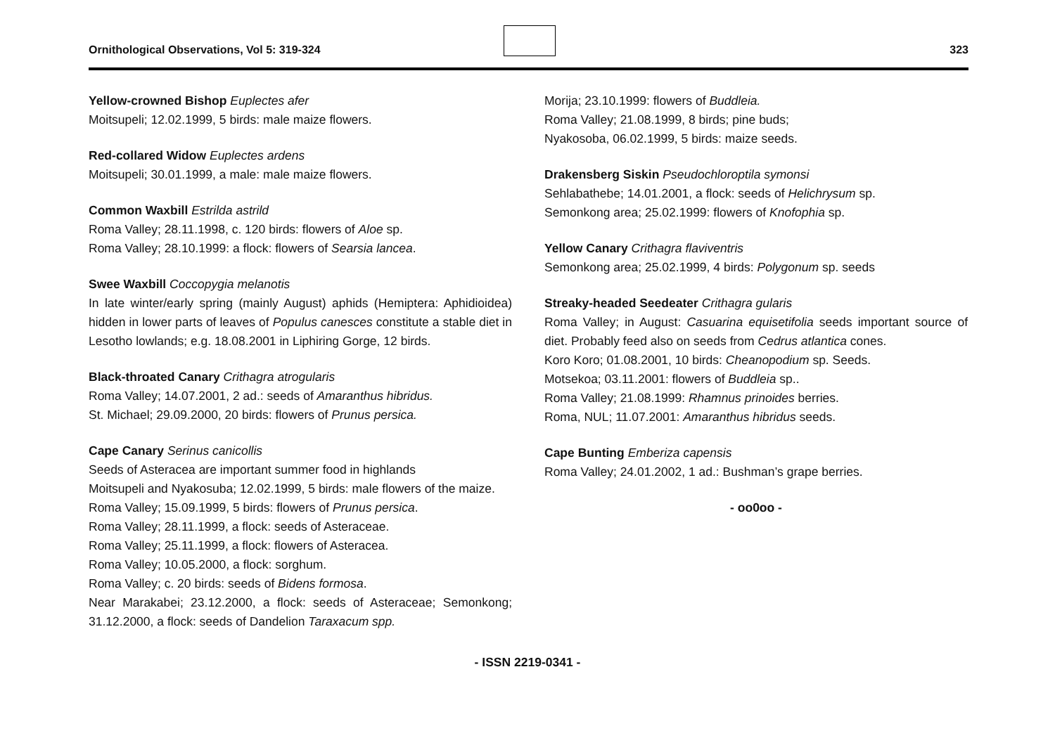Ornithological Observations, Vol 5: 319-324 323
Yellow-crowned Bishop Euplectes afer
Moitsupeli; 12.02.1999, 5 birds: male maize flowers.
Red-collared Widow Euplectes ardens
Moitsupeli; 30.01.1999, a male: male maize flowers.
Common Waxbill Estrilda astrild
Roma Valley; 28.11.1998, c. 120 birds: flowers of Aloe sp.
Roma Valley; 28.10.1999: a flock: flowers of Searsia lancea.
Swee Waxbill Coccopygia melanotis
In late winter/early spring (mainly August) aphids (Hemiptera: Aphidioidea) hidden in lower parts of leaves of Populus canesces constitute a stable diet in Lesotho lowlands; e.g. 18.08.2001 in Liphiring Gorge, 12 birds.
Black-throated Canary Crithagra atrogularis
Roma Valley; 14.07.2001, 2 ad.: seeds of Amaranthus hibridus.
St. Michael; 29.09.2000, 20 birds: flowers of Prunus persica.
Cape Canary Serinus canicollis
Seeds of Asteracea are important summer food in highlands
Moitsupeli and Nyakosuba; 12.02.1999, 5 birds: male flowers of the maize.
Roma Valley; 15.09.1999, 5 birds: flowers of Prunus persica.
Roma Valley; 28.11.1999, a flock: seeds of Asteraceae.
Roma Valley; 25.11.1999, a flock: flowers of Asteracea.
Roma Valley; 10.05.2000, a flock: sorghum.
Roma Valley; c. 20 birds: seeds of Bidens formosa.
Near Marakabei; 23.12.2000, a flock: seeds of Asteraceae; Semonkong; 31.12.2000, a flock: seeds of Dandelion Taraxacum spp.
Morija; 23.10.1999: flowers of Buddleia.
Roma Valley; 21.08.1999, 8 birds; pine buds;
Nyakosoba, 06.02.1999, 5 birds: maize seeds.
Drakensberg Siskin Pseudochloroptila symonsi
Sehlabathebe; 14.01.2001, a flock: seeds of Helichrysum sp.
Semonkong area; 25.02.1999: flowers of Knofophia sp.
Yellow Canary Crithagra flaviventris
Semonkong area; 25.02.1999, 4 birds: Polygonum sp. seeds
Streaky-headed Seedeater Crithagra gularis
Roma Valley; in August: Casuarina equisetifolia seeds important source of diet. Probably feed also on seeds from Cedrus atlantica cones.
Koro Koro; 01.08.2001, 10 birds: Cheanopodium sp. Seeds.
Motsekoa; 03.11.2001: flowers of Buddleia sp..
Roma Valley; 21.08.1999: Rhamnus prinoides berries.
Roma, NUL; 11.07.2001: Amaranthus hibridus seeds.
Cape Bunting Emberiza capensis
Roma Valley; 24.01.2002, 1 ad.: Bushman’s grape berries.
- oo0oo -
- ISSN 2219-0341 -